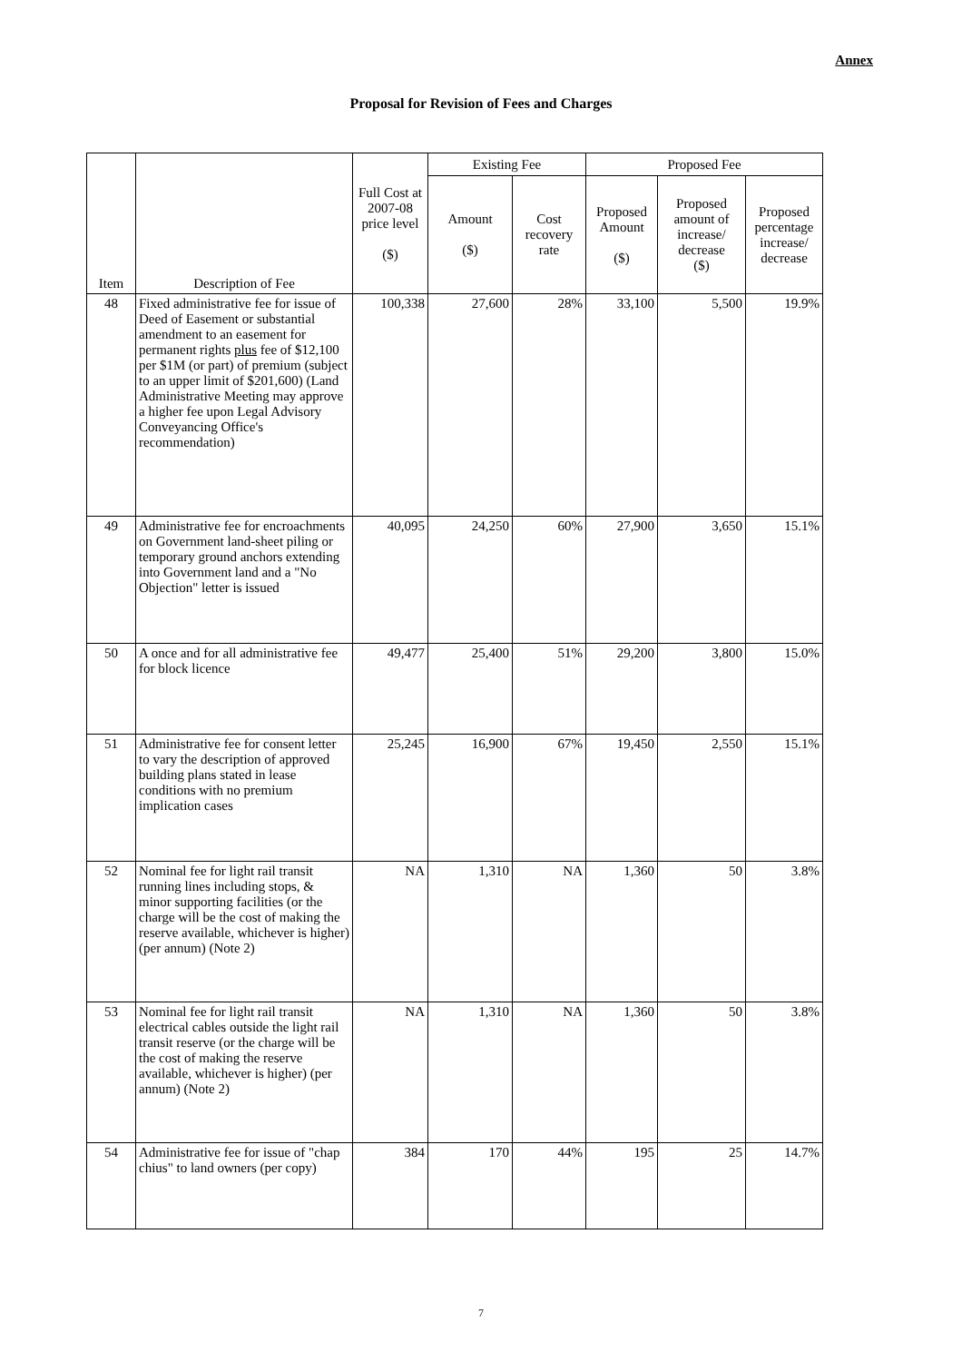Annex
Proposal for Revision of Fees and Charges
| Item | Description of Fee | Full Cost at 2007-08 price level ($) | Existing Fee | | Proposed Fee | | |
| --- | --- | --- | --- | --- | --- | --- | --- |
| | | | Amount ($) | Cost recovery rate | Proposed Amount ($) | Proposed amount of increase/ decrease ($) | Proposed percentage increase/ decrease |
| 48 | Fixed administrative fee for issue of Deed of Easement or substantial amendment to an easement for permanent rights plus fee of $12,100 per $1M (or part) of premium (subject to an upper limit of $201,600) (Land Administrative Meeting may approve a higher fee upon Legal Advisory Conveyancing Office's recommendation) | 100,338 | 27,600 | 28% | 33,100 | 5,500 | 19.9% |
| 49 | Administrative fee for encroachments on Government land-sheet piling or temporary ground anchors extending into Government land and a "No Objection" letter is issued | 40,095 | 24,250 | 60% | 27,900 | 3,650 | 15.1% |
| 50 | A once and for all administrative fee for block licence | 49,477 | 25,400 | 51% | 29,200 | 3,800 | 15.0% |
| 51 | Administrative fee for consent letter to vary the description of approved building plans stated in lease conditions with no premium implication cases | 25,245 | 16,900 | 67% | 19,450 | 2,550 | 15.1% |
| 52 | Nominal fee for light rail transit running lines including stops, & minor supporting facilities (or the charge will be the cost of making the reserve available, whichever is higher) (per annum) (Note 2) | NA | 1,310 | NA | 1,360 | 50 | 3.8% |
| 53 | Nominal fee for light rail transit electrical cables outside the light rail transit reserve (or the charge will be the cost of making the reserve available, whichever is higher) (per annum) (Note 2) | NA | 1,310 | NA | 1,360 | 50 | 3.8% |
| 54 | Administrative fee for issue of "chap chius" to land owners (per copy) | 384 | 170 | 44% | 195 | 25 | 14.7% |
7